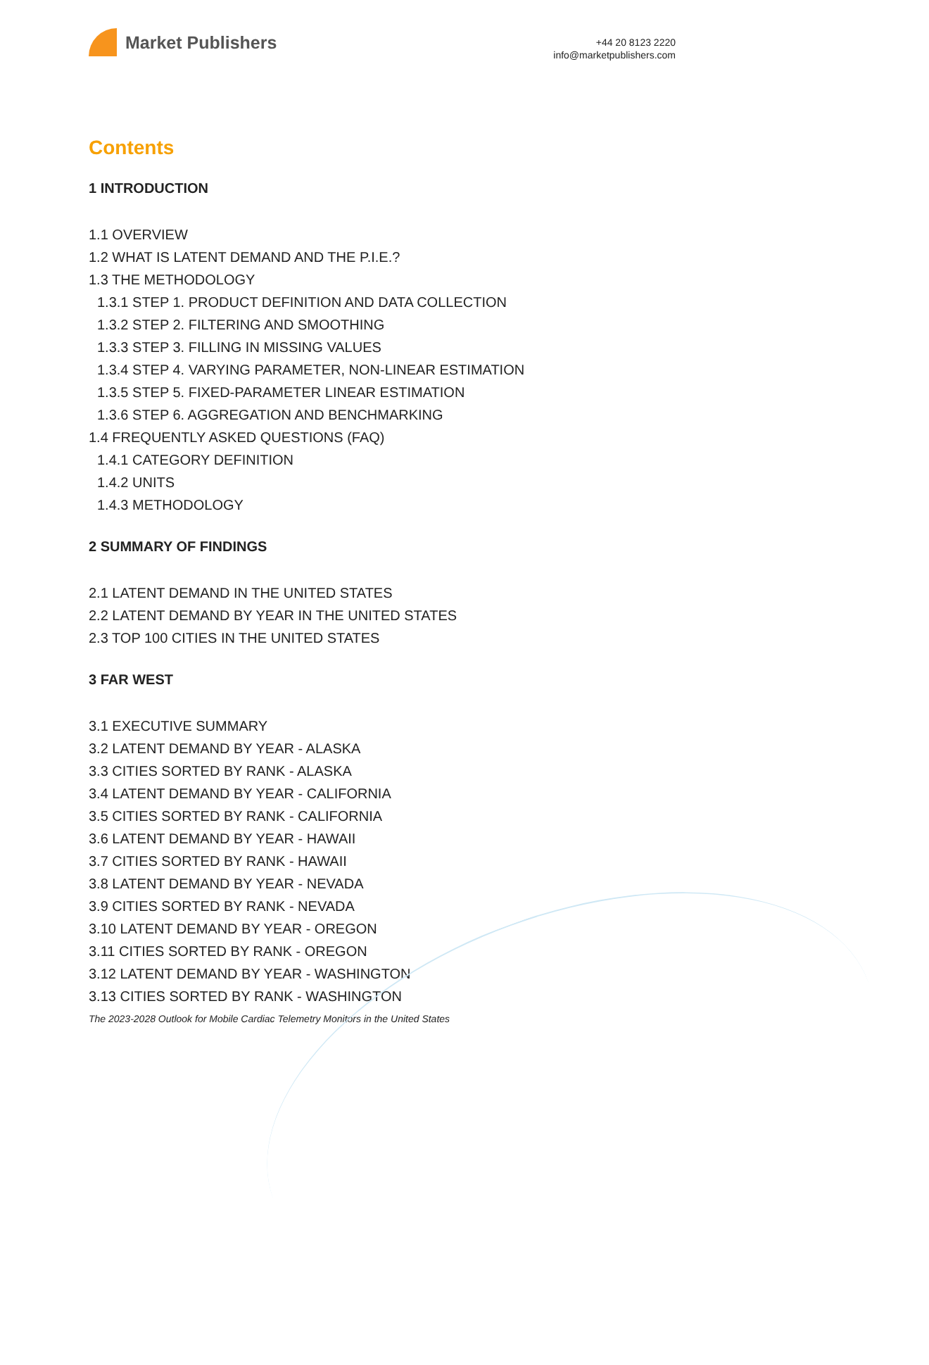Market Publishers
+44 20 8123 2220
info@marketpublishers.com
Contents
1 INTRODUCTION
1.1 OVERVIEW
1.2 WHAT IS LATENT DEMAND AND THE P.I.E.?
1.3 THE METHODOLOGY
1.3.1 STEP 1. PRODUCT DEFINITION AND DATA COLLECTION
1.3.2 STEP 2. FILTERING AND SMOOTHING
1.3.3 STEP 3. FILLING IN MISSING VALUES
1.3.4 STEP 4. VARYING PARAMETER, NON-LINEAR ESTIMATION
1.3.5 STEP 5. FIXED-PARAMETER LINEAR ESTIMATION
1.3.6 STEP 6. AGGREGATION AND BENCHMARKING
1.4 FREQUENTLY ASKED QUESTIONS (FAQ)
1.4.1 CATEGORY DEFINITION
1.4.2 UNITS
1.4.3 METHODOLOGY
2 SUMMARY OF FINDINGS
2.1 LATENT DEMAND IN THE UNITED STATES
2.2 LATENT DEMAND BY YEAR IN THE UNITED STATES
2.3 TOP 100 CITIES IN THE UNITED STATES
3 FAR WEST
3.1 EXECUTIVE SUMMARY
3.2 LATENT DEMAND BY YEAR - ALASKA
3.3 CITIES SORTED BY RANK - ALASKA
3.4 LATENT DEMAND BY YEAR - CALIFORNIA
3.5 CITIES SORTED BY RANK - CALIFORNIA
3.6 LATENT DEMAND BY YEAR - HAWAII
3.7 CITIES SORTED BY RANK - HAWAII
3.8 LATENT DEMAND BY YEAR - NEVADA
3.9 CITIES SORTED BY RANK - NEVADA
3.10 LATENT DEMAND BY YEAR - OREGON
3.11 CITIES SORTED BY RANK - OREGON
3.12 LATENT DEMAND BY YEAR - WASHINGTON
3.13 CITIES SORTED BY RANK - WASHINGTON
The 2023-2028 Outlook for Mobile Cardiac Telemetry Monitors in the United States